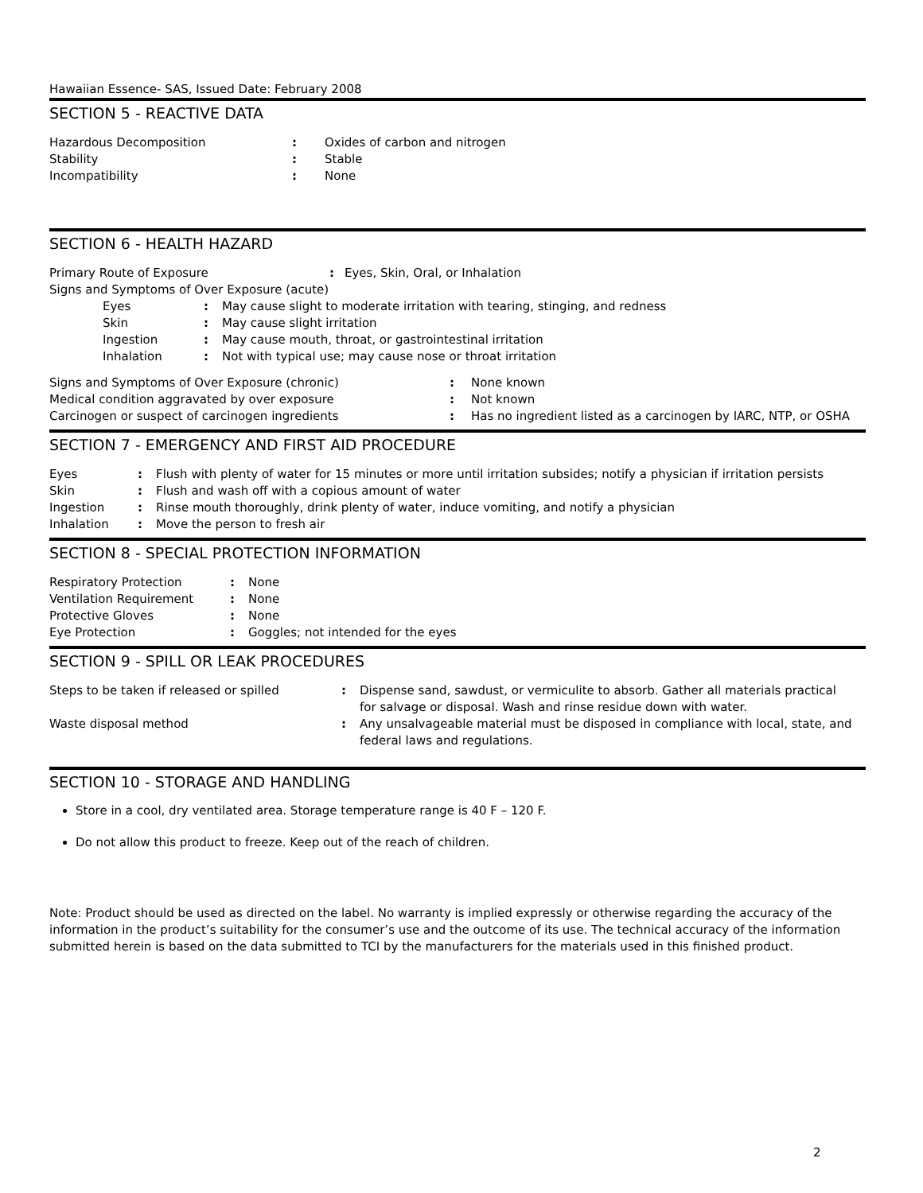Hawaiian Essence- SAS, Issued Date: February 2008
SECTION 5 - REACTIVE DATA
| Hazardous Decomposition | : | Oxides of carbon and nitrogen |
| Stability | : | Stable |
| Incompatibility | : | None |
SECTION 6 - HEALTH HAZARD
| Primary Route of Exposure | : | Eyes, Skin, Oral, or Inhalation |
| Signs and Symptoms of Over Exposure (acute) | | |
| Eyes | : | May cause slight to moderate irritation with tearing, stinging, and redness |
| Skin | : | May cause slight irritation |
| Ingestion | : | May cause mouth, throat, or gastrointestinal irritation |
| Inhalation | : | Not with typical use; may cause nose or throat irritation |
| Signs and Symptoms of Over Exposure (chronic) | : | None known |
| Medical condition aggravated by over exposure | : | Not known |
| Carcinogen or suspect of carcinogen ingredients | : | Has no ingredient listed as a carcinogen by IARC, NTP, or OSHA |
SECTION 7 - EMERGENCY AND FIRST AID PROCEDURE
| Eyes | : | Flush with plenty of water for 15 minutes or more until irritation subsides; notify a physician if irritation persists |
| Skin | : | Flush and wash off with a copious amount of water |
| Ingestion | : | Rinse mouth thoroughly, drink plenty of water, induce vomiting, and notify a physician |
| Inhalation | : | Move the person to fresh air |
SECTION 8 - SPECIAL PROTECTION INFORMATION
| Respiratory Protection | : | None |
| Ventilation Requirement | : | None |
| Protective Gloves | : | None |
| Eye Protection | : | Goggles; not intended for the eyes |
SECTION 9 - SPILL OR LEAK PROCEDURES
| Steps to be taken if released or spilled | : | Dispense sand, sawdust, or vermiculite to absorb. Gather all materials practical for salvage or disposal. Wash and rinse residue down with water. |
| Waste disposal method | : | Any unsalvageable material must be disposed in compliance with local, state, and federal laws and regulations. |
SECTION 10 - STORAGE AND HANDLING
Store in a cool, dry ventilated area. Storage temperature range is 40 F – 120 F.
Do not allow this product to freeze. Keep out of the reach of children.
Note: Product should be used as directed on the label. No warranty is implied expressly or otherwise regarding the accuracy of the information in the product’s suitability for the consumer’s use and the outcome of its use. The technical accuracy of the information submitted herein is based on the data submitted to TCI by the manufacturers for the materials used in this finished product.
2